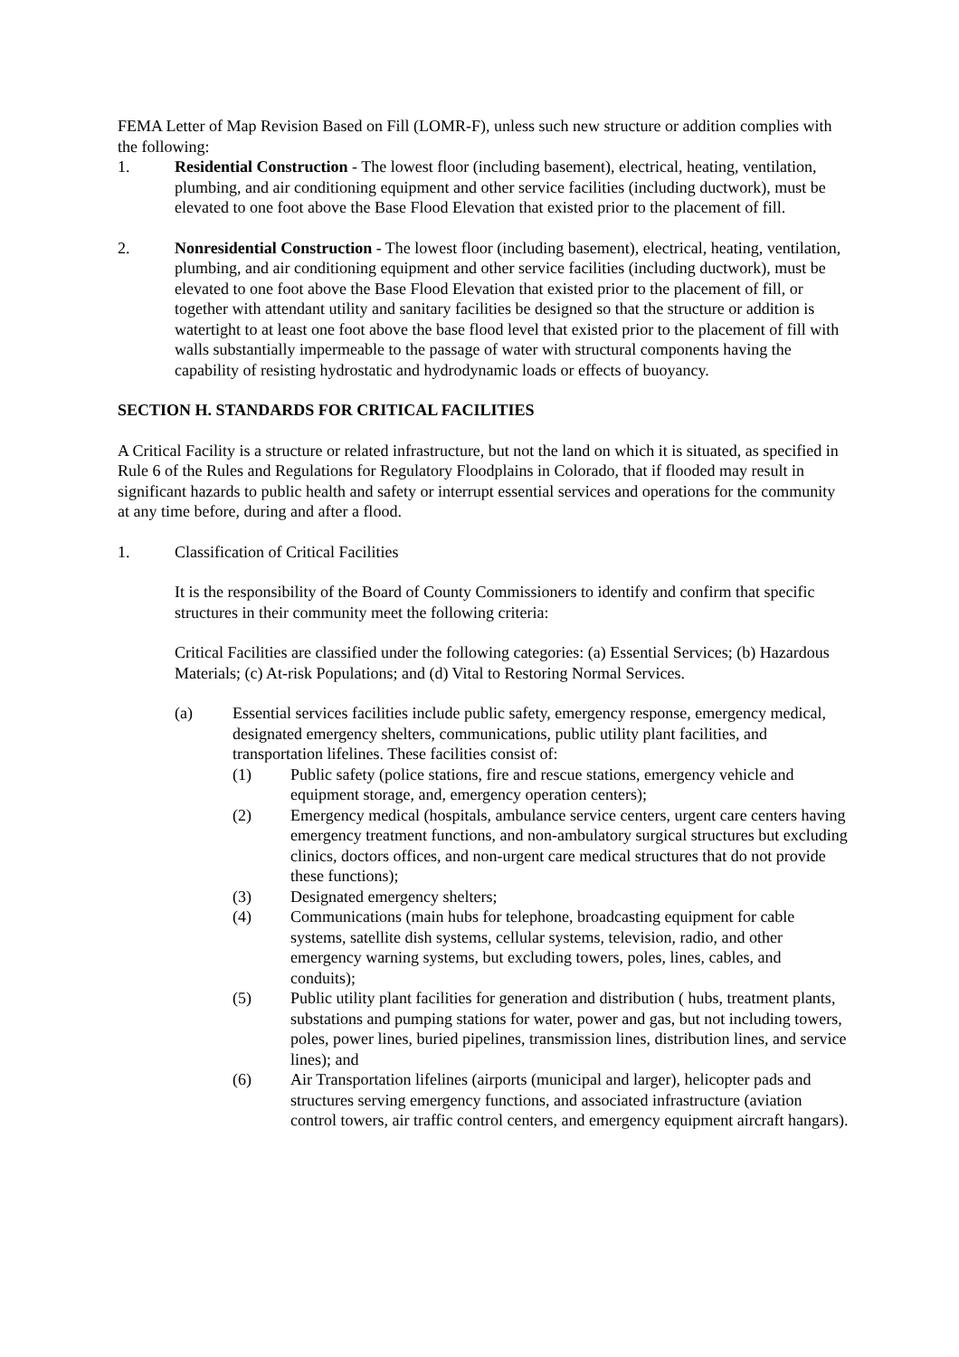FEMA Letter of Map Revision Based on Fill (LOMR-F), unless such new structure or addition complies with the following:
1. Residential Construction - The lowest floor (including basement), electrical, heating, ventilation, plumbing, and air conditioning equipment and other service facilities (including ductwork), must be elevated to one foot above the Base Flood Elevation that existed prior to the placement of fill.
2. Nonresidential Construction - The lowest floor (including basement), electrical, heating, ventilation, plumbing, and air conditioning equipment and other service facilities (including ductwork), must be elevated to one foot above the Base Flood Elevation that existed prior to the placement of fill, or together with attendant utility and sanitary facilities be designed so that the structure or addition is watertight to at least one foot above the base flood level that existed prior to the placement of fill with walls substantially impermeable to the passage of water with structural components having the capability of resisting hydrostatic and hydrodynamic loads or effects of buoyancy.
SECTION H. STANDARDS FOR CRITICAL FACILITIES
A Critical Facility is a structure or related infrastructure, but not the land on which it is situated, as specified in Rule 6 of the Rules and Regulations for Regulatory Floodplains in Colorado, that if flooded may result in significant hazards to public health and safety or interrupt essential services and operations for the community at any time before, during and after a flood.
1. Classification of Critical Facilities
It is the responsibility of the Board of County Commissioners to identify and confirm that specific structures in their community meet the following criteria:
Critical Facilities are classified under the following categories: (a) Essential Services; (b) Hazardous Materials; (c) At-risk Populations; and (d) Vital to Restoring Normal Services.
(a) Essential services facilities include public safety, emergency response, emergency medical, designated emergency shelters, communications, public utility plant facilities, and transportation lifelines. These facilities consist of:
(1) Public safety (police stations, fire and rescue stations, emergency vehicle and equipment storage, and, emergency operation centers);
(2) Emergency medical (hospitals, ambulance service centers, urgent care centers having emergency treatment functions, and non-ambulatory surgical structures but excluding clinics, doctors offices, and non-urgent care medical structures that do not provide these functions);
(3) Designated emergency shelters;
(4) Communications (main hubs for telephone, broadcasting equipment for cable systems, satellite dish systems, cellular systems, television, radio, and other emergency warning systems, but excluding towers, poles, lines, cables, and conduits);
(5) Public utility plant facilities for generation and distribution ( hubs, treatment plants, substations and pumping stations for water, power and gas, but not including towers, poles, power lines, buried pipelines, transmission lines, distribution lines, and service lines); and
(6) Air Transportation lifelines (airports (municipal and larger), helicopter pads and structures serving emergency functions, and associated infrastructure (aviation control towers, air traffic control centers, and emergency equipment aircraft hangars).